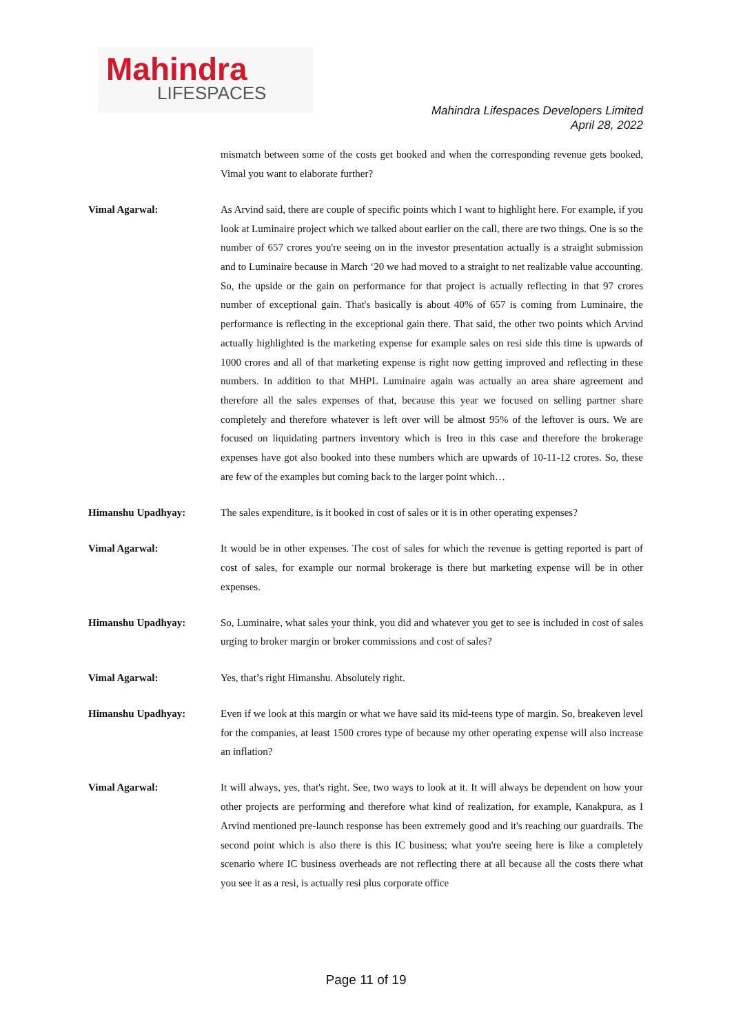Mahindra
LIFESPACES
Mahindra Lifespaces Developers Limited
April 28, 2022
mismatch between some of the costs get booked and when the corresponding revenue gets booked, Vimal you want to elaborate further?
Vimal Agarwal: As Arvind said, there are couple of specific points which I want to highlight here. For example, if you look at Luminaire project which we talked about earlier on the call, there are two things. One is so the number of 657 crores you're seeing on in the investor presentation actually is a straight submission and to Luminaire because in March ‘20 we had moved to a straight to net realizable value accounting. So, the upside or the gain on performance for that project is actually reflecting in that 97 crores number of exceptional gain. That's basically is about 40% of 657 is coming from Luminaire, the performance is reflecting in the exceptional gain there. That said, the other two points which Arvind actually highlighted is the marketing expense for example sales on resi side this time is upwards of 1000 crores and all of that marketing expense is right now getting improved and reflecting in these numbers. In addition to that MHPL Luminaire again was actually an area share agreement and therefore all the sales expenses of that, because this year we focused on selling partner share completely and therefore whatever is left over will be almost 95% of the leftover is ours. We are focused on liquidating partners inventory which is Ireo in this case and therefore the brokerage expenses have got also booked into these numbers which are upwards of 10-11-12 crores. So, these are few of the examples but coming back to the larger point which…
Himanshu Upadhyay: The sales expenditure, is it booked in cost of sales or it is in other operating expenses?
Vimal Agarwal: It would be in other expenses. The cost of sales for which the revenue is getting reported is part of cost of sales, for example our normal brokerage is there but marketing expense will be in other expenses.
Himanshu Upadhyay: So, Luminaire, what sales your think, you did and whatever you get to see is included in cost of sales urging to broker margin or broker commissions and cost of sales?
Vimal Agarwal: Yes, that’s right Himanshu. Absolutely right.
Himanshu Upadhyay: Even if we look at this margin or what we have said its mid-teens type of margin. So, breakeven level for the companies, at least 1500 crores type of because my other operating expense will also increase an inflation?
Vimal Agarwal: It will always, yes, that's right. See, two ways to look at it. It will always be dependent on how your other projects are performing and therefore what kind of realization, for example, Kanakpura, as I Arvind mentioned pre-launch response has been extremely good and it's reaching our guardrails. The second point which is also there is this IC business; what you're seeing here is like a completely scenario where IC business overheads are not reflecting there at all because all the costs there what you see it as a resi, is actually resi plus corporate office
Page 11 of 19